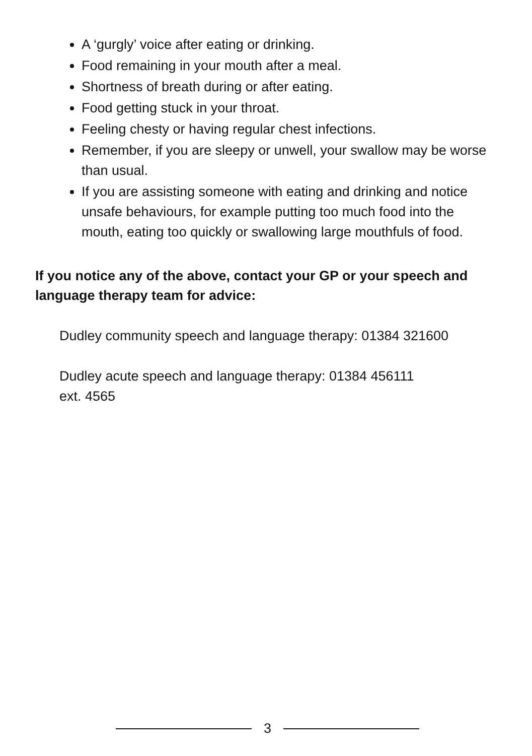A ‘gurgly’ voice after eating or drinking.
Food remaining in your mouth after a meal.
Shortness of breath during or after eating.
Food getting stuck in your throat.
Feeling chesty or having regular chest infections.
Remember, if you are sleepy or unwell, your swallow may be worse than usual.
If you are assisting someone with eating and drinking and notice unsafe behaviours, for example putting too much food into the mouth, eating too quickly or swallowing large mouthfuls of food.
If you notice any of the above, contact your GP or your speech and language therapy team for advice:
Dudley community speech and language therapy: 01384 321600
Dudley acute speech and language therapy: 01384 456111
ext. 4565
3